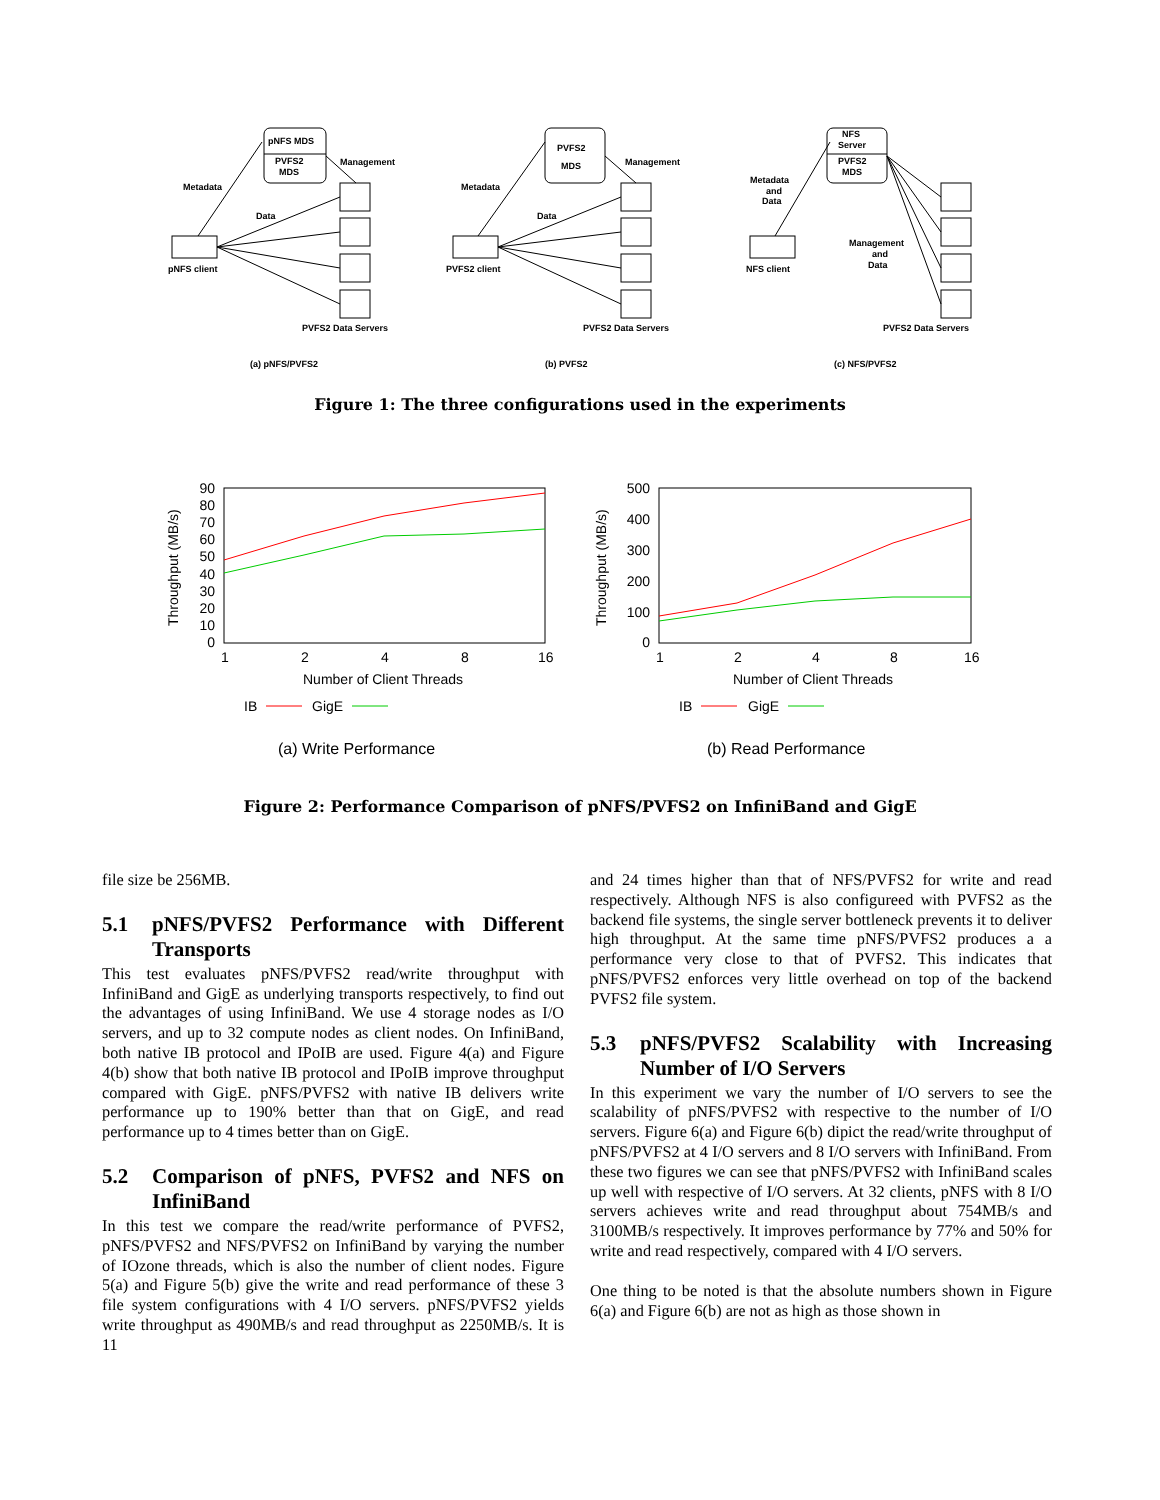pNFS MDS
PVFS2
MDS
Management
Metadata
Data
pNFS client
PVFS2 Data Servers
(a) pNFS/PVFS2
PVFS2
MDS
Management
Metadata
Data
PVFS2 client
PVFS2 Data Servers
(b) PVFS2
NFS
Server
PVFS2
MDS
Metadata
and
Data
NFS client
Management
and
Data
PVFS2 Data Servers
(c) NFS/PVFS2
Figure 1: The three configurations used in the experiments
90
80
70
60
50
40
30
20
10
0
1
2
4
8
16
Number of Client Threads
Throughput (MB/s)
IB
GigE
(a) Write Performance
500
400
300
200
100
0
1
2
4
8
16
Number of Client Threads
Throughput (MB/s)
IB
GigE
(b) Read Performance
Figure 2: Performance Comparison of pNFS/PVFS2 on InfiniBand and GigE
file size be 256MB.
5.1 pNFS/PVFS2 Performance with Different Transports
This test evaluates pNFS/PVFS2 read/write throughput with InfiniBand and GigE as underlying transports respectively, to find out the advantages of using InfiniBand. We use 4 storage nodes as I/O servers, and up to 32 compute nodes as client nodes. On InfiniBand, both native IB protocol and IPoIB are used. Figure 4(a) and Figure 4(b) show that both native IB protocol and IPoIB improve throughput compared with GigE. pNFS/PVFS2 with native IB delivers write performance up to 190% better than that on GigE, and read performance up to 4 times better than on GigE.
5.2 Comparison of pNFS, PVFS2 and NFS on InfiniBand
In this test we compare the read/write performance of PVFS2, pNFS/PVFS2 and NFS/PVFS2 on InfiniBand by varying the number of IOzone threads, which is also the number of client nodes. Figure 5(a) and Figure 5(b) give the write and read performance of these 3 file system configurations with 4 I/O servers. pNFS/PVFS2 yields write throughput as 490MB/s and read throughput as 2250MB/s. It is 11
and 24 times higher than that of NFS/PVFS2 for write and read respectively. Although NFS is also configureed with PVFS2 as the backend file systems, the single server bottleneck prevents it to deliver high throughput. At the same time pNFS/PVFS2 produces a a performance very close to that of PVFS2. This indicates that pNFS/PVFS2 enforces very little overhead on top of the backend PVFS2 file system.
5.3 pNFS/PVFS2 Scalability with Increasing Number of I/O Servers
In this experiment we vary the number of I/O servers to see the scalability of pNFS/PVFS2 with respective to the number of I/O servers. Figure 6(a) and Figure 6(b) dipict the read/write throughput of pNFS/PVFS2 at 4 I/O servers and 8 I/O servers with InfiniBand. From these two figures we can see that pNFS/PVFS2 with InfiniBand scales up well with respective of I/O servers. At 32 clients, pNFS with 8 I/O servers achieves write and read throughput about 754MB/s and 3100MB/s respectively. It improves performance by 77% and 50% for write and read respectively, compared with 4 I/O servers.
One thing to be noted is that the absolute numbers shown in Figure 6(a) and Figure 6(b) are not as high as those shown in